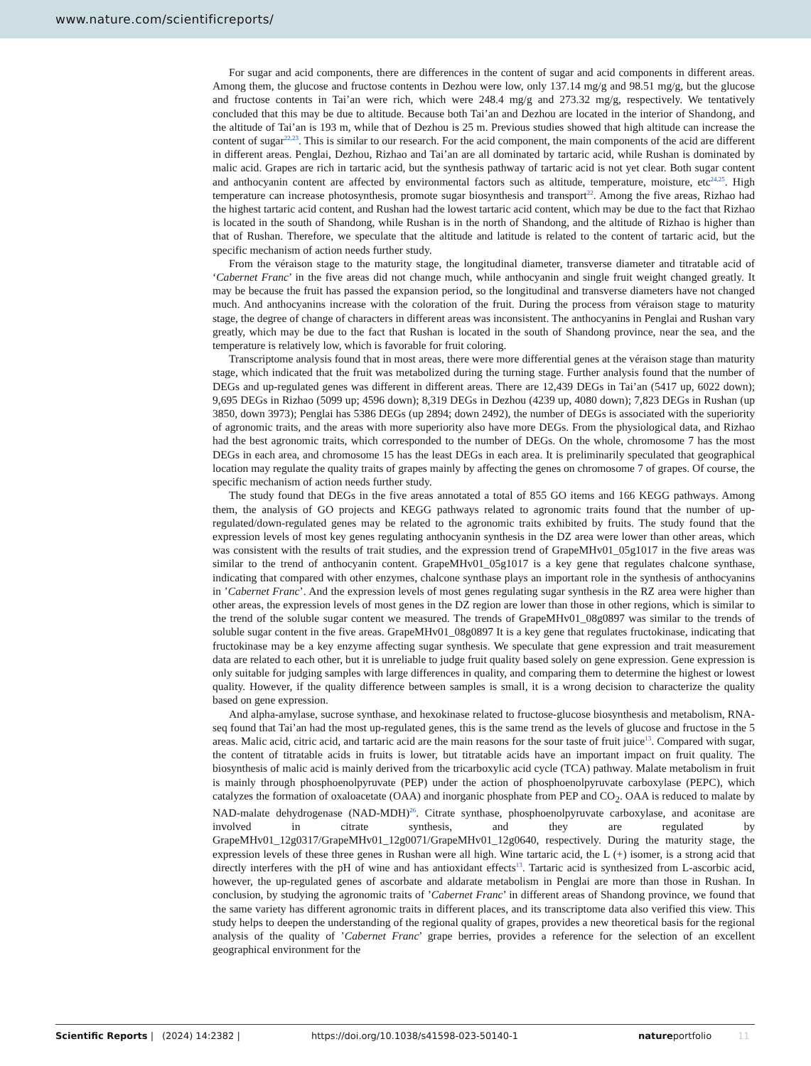www.nature.com/scientificreports/
For sugar and acid components, there are differences in the content of sugar and acid components in different areas. Among them, the glucose and fructose contents in Dezhou were low, only 137.14 mg/g and 98.51 mg/g, but the glucose and fructose contents in Tai’an were rich, which were 248.4 mg/g and 273.32 mg/g, respectively. We tentatively concluded that this may be due to altitude. Because both Tai’an and Dezhou are located in the interior of Shandong, and the altitude of Tai’an is 193 m, while that of Dezhou is 25 m. Previous studies showed that high altitude can increase the content of sugar<sup>22,23</sup>. This is similar to our research. For the acid component, the main components of the acid are different in different areas. Penglai, Dezhou, Rizhao and Tai’an are all dominated by tartaric acid, while Rushan is dominated by malic acid. Grapes are rich in tartaric acid, but the synthesis pathway of tartaric acid is not yet clear. Both sugar content and anthocyanin content are affected by environmental factors such as altitude, temperature, moisture, etc<sup>24,25</sup>. High temperature can increase photosynthesis, promote sugar biosynthesis and transport<sup>22</sup>. Among the five areas, Rizhao had the highest tartaric acid content, and Rushan had the lowest tartaric acid content, which may be due to the fact that Rizhao is located in the south of Shandong, while Rushan is in the north of Shandong, and the altitude of Rizhao is higher than that of Rushan. Therefore, we speculate that the altitude and latitude is related to the content of tartaric acid, but the specific mechanism of action needs further study.
From the véraison stage to the maturity stage, the longitudinal diameter, transverse diameter and titratable acid of ‘Cabernet Franc’ in the five areas did not change much, while anthocyanin and single fruit weight changed greatly. It may be because the fruit has passed the expansion period, so the longitudinal and transverse diameters have not changed much. And anthocyanins increase with the coloration of the fruit. During the process from véraison stage to maturity stage, the degree of change of characters in different areas was inconsistent. The anthocyanins in Penglai and Rushan vary greatly, which may be due to the fact that Rushan is located in the south of Shandong province, near the sea, and the temperature is relatively low, which is favorable for fruit coloring.
Transcriptome analysis found that in most areas, there were more differential genes at the véraison stage than maturity stage, which indicated that the fruit was metabolized during the turning stage. Further analysis found that the number of DEGs and up-regulated genes was different in different areas. There are 12,439 DEGs in Tai’an (5417 up, 6022 down); 9,695 DEGs in Rizhao (5099 up; 4596 down); 8,319 DEGs in Dezhou (4239 up, 4080 down); 7,823 DEGs in Rushan (up 3850, down 3973); Penglai has 5386 DEGs (up 2894; down 2492), the number of DEGs is associated with the superiority of agronomic traits, and the areas with more superiority also have more DEGs. From the physiological data, and Rizhao had the best agronomic traits, which corresponded to the number of DEGs. On the whole, chromosome 7 has the most DEGs in each area, and chromosome 15 has the least DEGs in each area. It is preliminarily speculated that geographical location may regulate the quality traits of grapes mainly by affecting the genes on chromosome 7 of grapes. Of course, the specific mechanism of action needs further study.
The study found that DEGs in the five areas annotated a total of 855 GO items and 166 KEGG pathways. Among them, the analysis of GO projects and KEGG pathways related to agronomic traits found that the number of up-regulated/down-regulated genes may be related to the agronomic traits exhibited by fruits. The study found that the expression levels of most key genes regulating anthocyanin synthesis in the DZ area were lower than other areas, which was consistent with the results of trait studies, and the expression trend of GrapeMHv01_05g1017 in the five areas was similar to the trend of anthocyanin content. GrapeMHv01_05g1017 is a key gene that regulates chalcone synthase, indicating that compared with other enzymes, chalcone synthase plays an important role in the synthesis of anthocyanins in ’Cabernet Franc’. And the expression levels of most genes regulating sugar synthesis in the RZ area were higher than other areas, the expression levels of most genes in the DZ region are lower than those in other regions, which is similar to the trend of the soluble sugar content we measured. The trends of GrapeMHv01_08g0897 was similar to the trends of soluble sugar content in the five areas. GrapeMHv01_08g0897 It is a key gene that regulates fructokinase, indicating that fructokinase may be a key enzyme affecting sugar synthesis. We speculate that gene expression and trait measurement data are related to each other, but it is unreliable to judge fruit quality based solely on gene expression. Gene expression is only suitable for judging samples with large differences in quality, and comparing them to determine the highest or lowest quality. However, if the quality difference between samples is small, it is a wrong decision to characterize the quality based on gene expression.
And alpha-amylase, sucrose synthase, and hexokinase related to fructose-glucose biosynthesis and metabolism, RNA-seq found that Tai’an had the most up-regulated genes, this is the same trend as the levels of glucose and fructose in the 5 areas. Malic acid, citric acid, and tartaric acid are the main reasons for the sour taste of fruit juice<sup>13</sup>. Compared with sugar, the content of titratable acids in fruits is lower, but titratable acids have an important impact on fruit quality. The biosynthesis of malic acid is mainly derived from the tricarboxylic acid cycle (TCA) pathway. Malate metabolism in fruit is mainly through phosphoenolpyruvate (PEP) under the action of phosphoenolpyruvate carboxylase (PEPC), which catalyzes the formation of oxaloacetate (OAA) and inorganic phosphate from PEP and CO<sub>2</sub>. OAA is reduced to malate by NAD-malate dehydrogenase (NAD-MDH)<sup>26</sup>. Citrate synthase, phosphoenolpyruvate carboxylase, and aconitase are involved in citrate synthesis, and they are regulated by GrapeMHv01_12g0317/GrapeMHv01_12g0071/GrapeMHv01_12g0640, respectively. During the maturity stage, the expression levels of these three genes in Rushan were all high. Wine tartaric acid, the L (+) isomer, is a strong acid that directly interferes with the pH of wine and has antioxidant effects<sup>13</sup>. Tartaric acid is synthesized from L-ascorbic acid, however, the up-regulated genes of ascorbate and aldarate metabolism in Penglai are more than those in Rushan. In conclusion, by studying the agronomic traits of ’Cabernet Franc’ in different areas of Shandong province, we found that the same variety has different agronomic traits in different places, and its transcriptome data also verified this view. This study helps to deepen the understanding of the regional quality of grapes, provides a new theoretical basis for the regional analysis of the quality of ’Cabernet Franc’ grape berries, provides a reference for the selection of an excellent geographical environment for the
Scientific Reports | (2024) 14:2382 | https://doi.org/10.1038/s41598-023-50140-1 natureportfolio 11